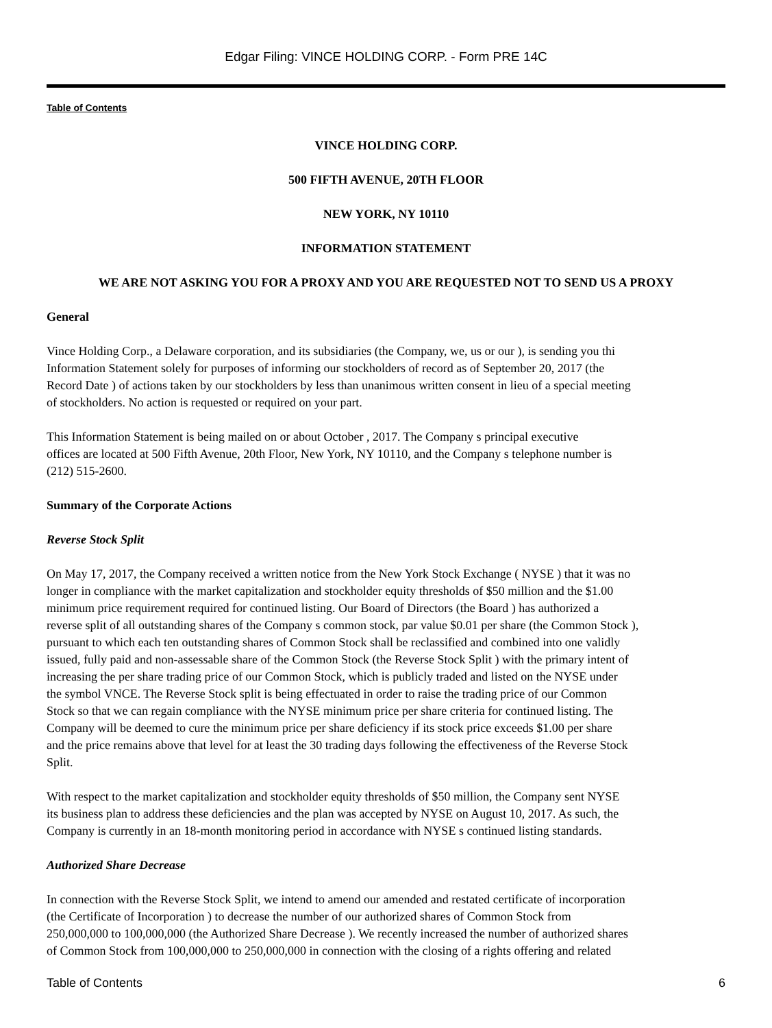Edgar Filing: VINCE HOLDING CORP. - Form PRE 14C
Table of Contents
VINCE HOLDING CORP.
500 FIFTH AVENUE, 20TH FLOOR
NEW YORK, NY 10110
INFORMATION STATEMENT
WE ARE NOT ASKING YOU FOR A PROXY AND YOU ARE REQUESTED NOT TO SEND US A PROXY
General
Vince Holding Corp., a Delaware corporation, and its subsidiaries (the Company, we, us or our ), is sending you thi
Information Statement solely for purposes of informing our stockholders of record as of September 20, 2017 (the
Record Date ) of actions taken by our stockholders by less than unanimous written consent in lieu of a special meeting
of stockholders. No action is requested or required on your part.
This Information Statement is being mailed on or about October , 2017. The Company s principal executive
offices are located at 500 Fifth Avenue, 20th Floor, New York, NY 10110, and the Company s telephone number is
(212) 515-2600.
Summary of the Corporate Actions
Reverse Stock Split
On May 17, 2017, the Company received a written notice from the New York Stock Exchange ( NYSE ) that it was no
longer in compliance with the market capitalization and stockholder equity thresholds of $50 million and the $1.00
minimum price requirement required for continued listing. Our Board of Directors (the Board ) has authorized a
reverse split of all outstanding shares of the Company s common stock, par value $0.01 per share (the Common Stock ),
pursuant to which each ten outstanding shares of Common Stock shall be reclassified and combined into one validly
issued, fully paid and non-assessable share of the Common Stock (the Reverse Stock Split ) with the primary intent of
increasing the per share trading price of our Common Stock, which is publicly traded and listed on the NYSE under
the symbol VNCE. The Reverse Stock split is being effectuated in order to raise the trading price of our Common
Stock so that we can regain compliance with the NYSE minimum price per share criteria for continued listing. The
Company will be deemed to cure the minimum price per share deficiency if its stock price exceeds $1.00 per share
and the price remains above that level for at least the 30 trading days following the effectiveness of the Reverse Stock
Split.
With respect to the market capitalization and stockholder equity thresholds of $50 million, the Company sent NYSE
its business plan to address these deficiencies and the plan was accepted by NYSE on August 10, 2017. As such, the
Company is currently in an 18-month monitoring period in accordance with NYSE s continued listing standards.
Authorized Share Decrease
In connection with the Reverse Stock Split, we intend to amend our amended and restated certificate of incorporation
(the Certificate of Incorporation ) to decrease the number of our authorized shares of Common Stock from
250,000,000 to 100,000,000 (the Authorized Share Decrease ). We recently increased the number of authorized shares
of Common Stock from 100,000,000 to 250,000,000 in connection with the closing of a rights offering and related
Table of Contents 6